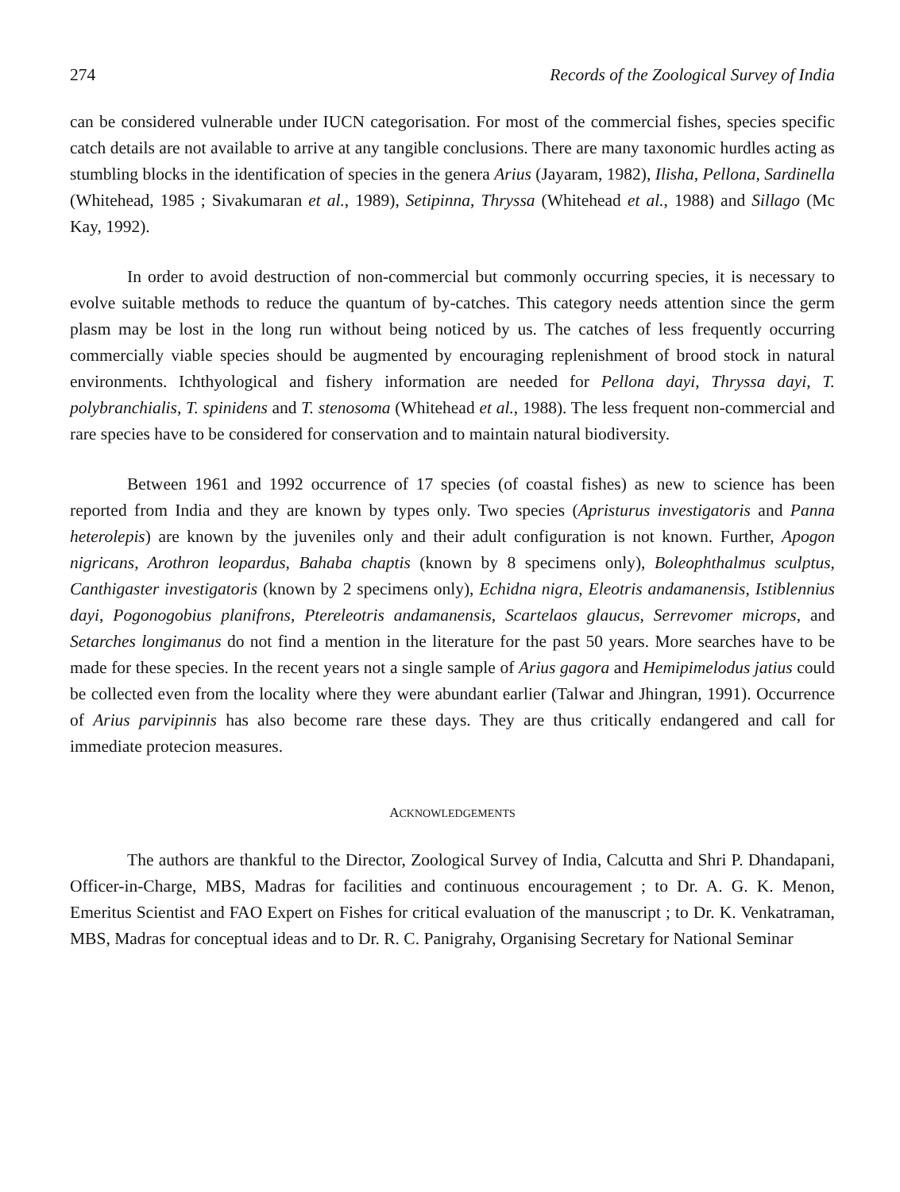274 Records of the Zoological Survey of India
can be considered vulnerable under IUCN categorisation. For most of the commercial fishes, species specific catch details are not available to arrive at any tangible conclusions. There are many taxonomic hurdles acting as stumbling blocks in the identification of species in the genera Arius (Jayaram, 1982), Ilisha, Pellona, Sardinella (Whitehead, 1985 ; Sivakumaran et al., 1989), Setipinna, Thryssa (Whitehead et al., 1988) and Sillago (Mc Kay, 1992).
In order to avoid destruction of non-commercial but commonly occurring species, it is necessary to evolve suitable methods to reduce the quantum of by-catches. This category needs attention since the germ plasm may be lost in the long run without being noticed by us. The catches of less frequently occurring commercially viable species should be augmented by encouraging replenishment of brood stock in natural environments. Ichthyological and fishery information are needed for Pellona dayi, Thryssa dayi, T. polybranchialis, T. spinidens and T. stenosoma (Whitehead et al., 1988). The less frequent non-commercial and rare species have to be considered for conservation and to maintain natural biodiversity.
Between 1961 and 1992 occurrence of 17 species (of coastal fishes) as new to science has been reported from India and they are known by types only. Two species (Apristurus investigatoris and Panna heterolepis) are known by the juveniles only and their adult configuration is not known. Further, Apogon nigricans, Arothron leopardus, Bahaba chaptis (known by 8 specimens only), Boleophthalmus sculptus, Canthigaster investigatoris (known by 2 specimens only), Echidna nigra, Eleotris andamanensis, Istiblennius dayi, Pogonogobius planifrons, Ptereleotris andamanensis, Scartelaos glaucus, Serrevomer microps, and Setarches longimanus do not find a mention in the literature for the past 50 years. More searches have to be made for these species. In the recent years not a single sample of Arius gagora and Hemipimelodus jatius could be collected even from the locality where they were abundant earlier (Talwar and Jhingran, 1991). Occurrence of Arius parvipinnis has also become rare these days. They are thus critically endangered and call for immediate protecion measures.
ACKNOWLEDGEMENTS
The authors are thankful to the Director, Zoological Survey of India, Calcutta and Shri P. Dhandapani, Officer-in-Charge, MBS, Madras for facilities and continuous encouragement ; to Dr. A. G. K. Menon, Emeritus Scientist and FAO Expert on Fishes for critical evaluation of the manuscript ; to Dr. K. Venkatraman, MBS, Madras for conceptual ideas and to Dr. R. C. Panigrahy, Organising Secretary for National Seminar